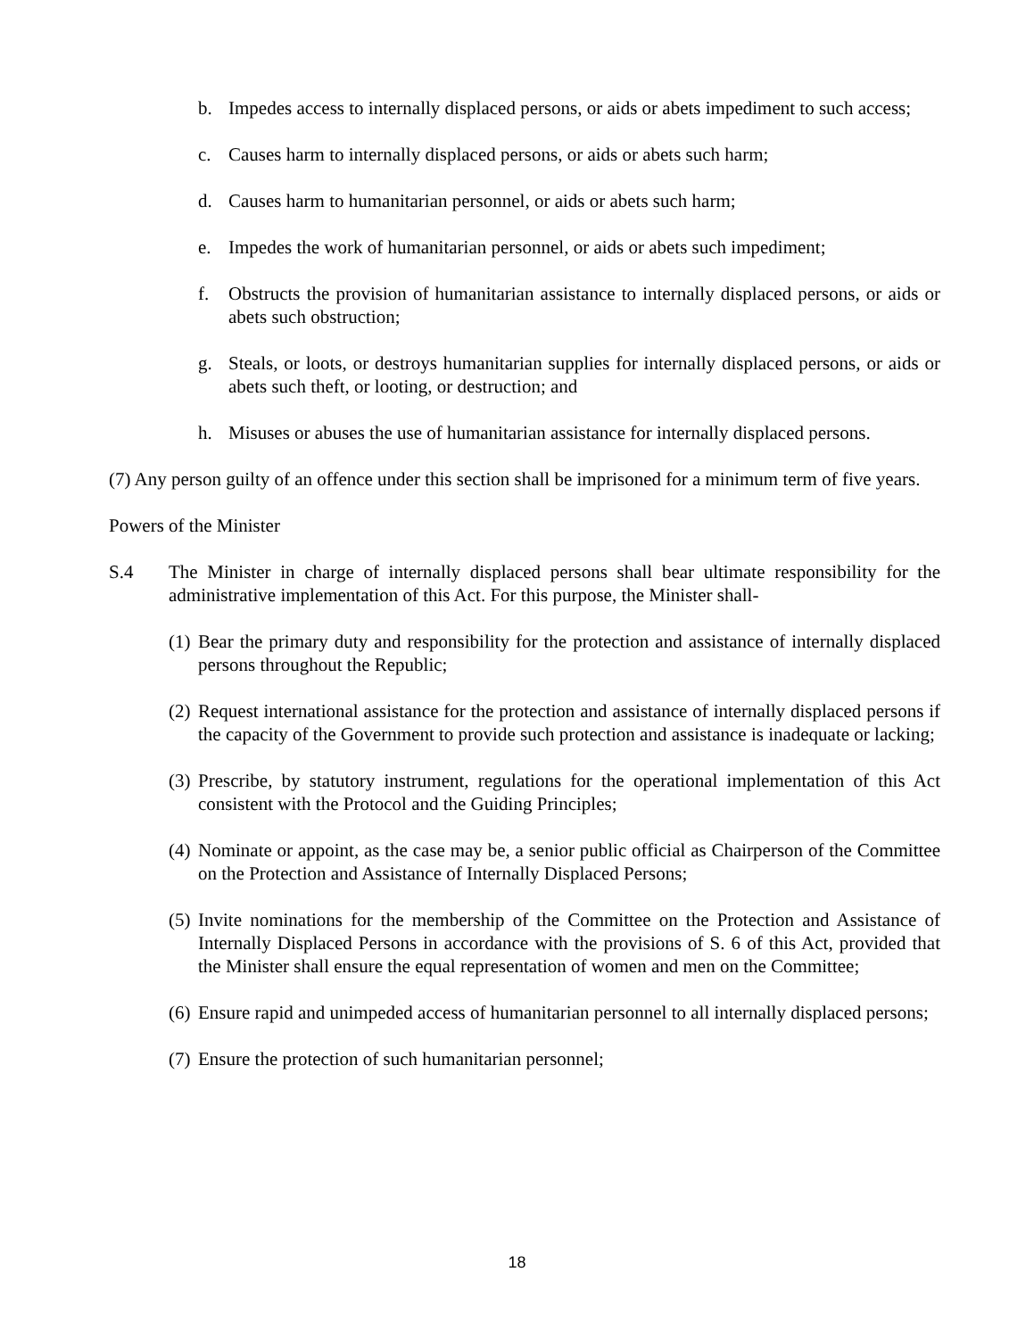b. Impedes access to internally displaced persons, or aids or abets impediment to such access;
c. Causes harm to internally displaced persons, or aids or abets such harm;
d. Causes harm to humanitarian personnel, or aids or abets such harm;
e. Impedes the work of humanitarian personnel, or aids or abets such impediment;
f. Obstructs the provision of humanitarian assistance to internally displaced persons, or aids or abets such obstruction;
g. Steals, or loots, or destroys humanitarian supplies for internally displaced persons, or aids or abets such theft, or looting, or destruction; and
h. Misuses or abuses the use of humanitarian assistance for internally displaced persons.
(7) Any person guilty of an offence under this section shall be imprisoned for a minimum term of five years.
Powers of the Minister
S.4 The Minister in charge of internally displaced persons shall bear ultimate responsibility for the administrative implementation of this Act. For this purpose, the Minister shall-
(1) Bear the primary duty and responsibility for the protection and assistance of internally displaced persons throughout the Republic;
(2) Request international assistance for the protection and assistance of internally displaced persons if the capacity of the Government to provide such protection and assistance is inadequate or lacking;
(3) Prescribe, by statutory instrument, regulations for the operational implementation of this Act consistent with the Protocol and the Guiding Principles;
(4) Nominate or appoint, as the case may be, a senior public official as Chairperson of the Committee on the Protection and Assistance of Internally Displaced Persons;
(5) Invite nominations for the membership of the Committee on the Protection and Assistance of Internally Displaced Persons in accordance with the provisions of S. 6 of this Act, provided that the Minister shall ensure the equal representation of women and men on the Committee;
(6) Ensure rapid and unimpeded access of humanitarian personnel to all internally displaced persons;
(7) Ensure the protection of such humanitarian personnel;
18